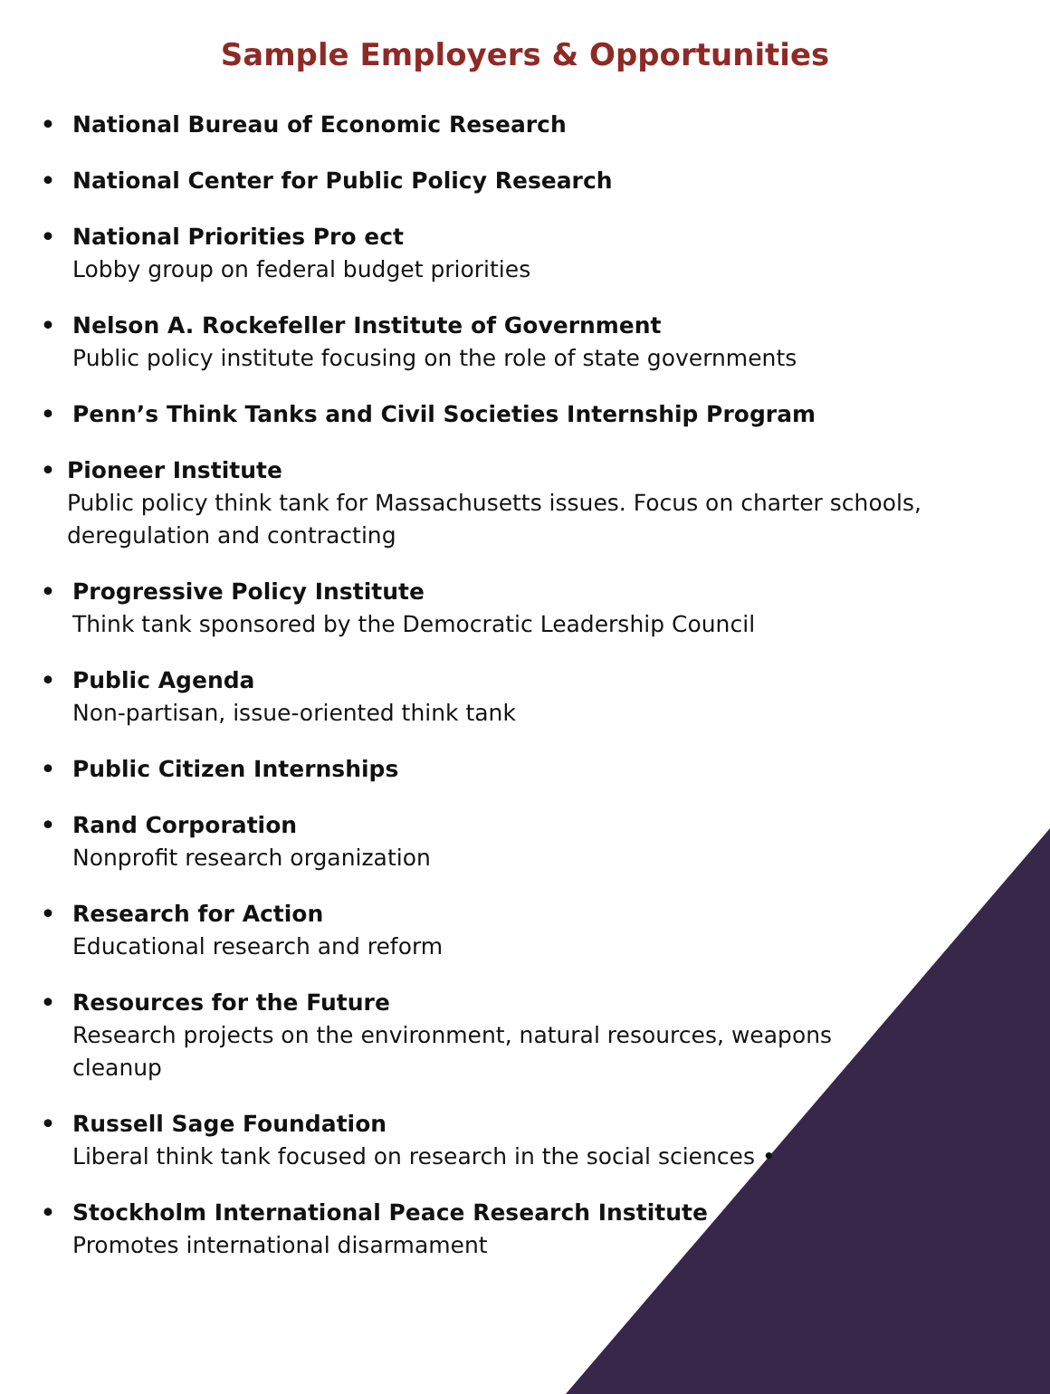Sample Employers & Opportunities
• National Bureau of Economic Research
• National Center for Public Policy Research
• National Priorities Pro ect
Lobby group on federal budget priorities
• Nelson A. Rockefeller Institute of Government
Public policy institute focusing on the role of state governments
• Penn’s Think Tanks and Civil Societies Internship Program
• Pioneer Institute
Public policy think tank for Massachusetts issues. Focus on charter schools, deregulation and contracting
• Progressive Policy Institute
Think tank sponsored by the Democratic Leadership Council
• Public Agenda
Non-partisan, issue-oriented think tank
• Public Citizen Internships
• Rand Corporation
Nonprofit research organization
• Research for Action
Educational research and reform
• Resources for the Future
Research projects on the environment, natural resources, weapons
cleanup
• Russell Sage Foundation
Liberal think tank focused on research in the social sciences •
• Stockholm International Peace Research Institute
Promotes international disarmament